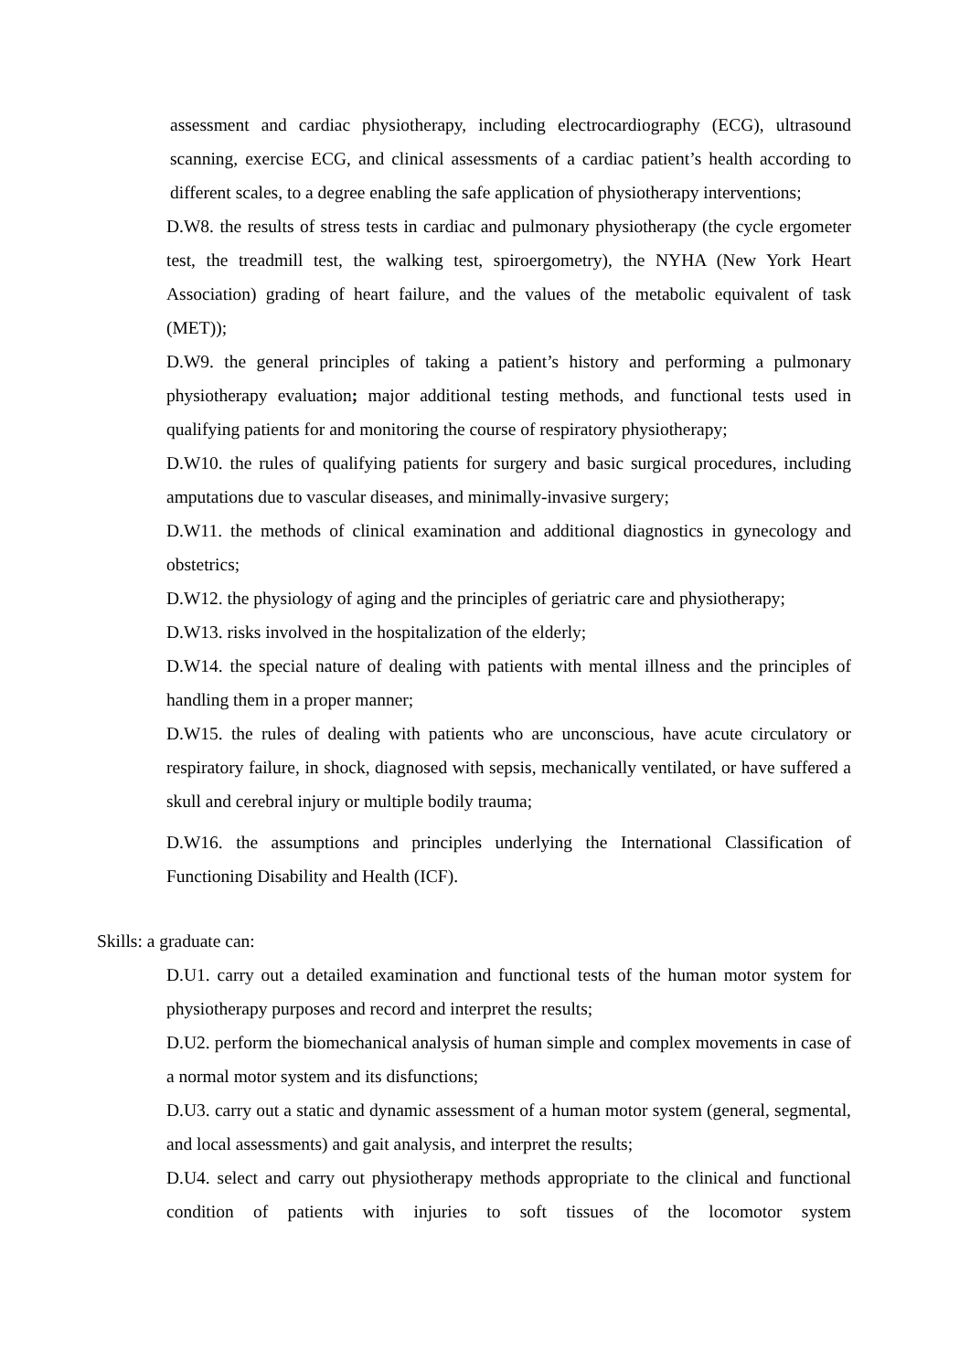assessment and cardiac physiotherapy, including electrocardiography (ECG), ultrasound scanning, exercise ECG, and clinical assessments of a cardiac patient’s health according to different scales, to a degree enabling the safe application of physiotherapy interventions;
D.W8. the results of stress tests in cardiac and pulmonary physiotherapy (the cycle ergometer test, the treadmill test, the walking test, spiroergometry), the NYHA (New York Heart Association) grading of heart failure, and the values of the metabolic equivalent of task (MET));
D.W9. the general principles of taking a patient’s history and performing a pulmonary physiotherapy evaluation; major additional testing methods, and functional tests used in qualifying patients for and monitoring the course of respiratory physiotherapy;
D.W10. the rules of qualifying patients for surgery and basic surgical procedures, including amputations due to vascular diseases, and minimally-invasive surgery;
D.W11. the methods of clinical examination and additional diagnostics in gynecology and obstetrics;
D.W12. the physiology of aging and the principles of geriatric care and physiotherapy;
D.W13. risks involved in the hospitalization of the elderly;
D.W14. the special nature of dealing with patients with mental illness and the principles of handling them in a proper manner;
D.W15. the rules of dealing with patients who are unconscious, have acute circulatory or respiratory failure, in shock, diagnosed with sepsis, mechanically ventilated, or have suffered a skull and cerebral injury or multiple bodily trauma;
D.W16. the assumptions and principles underlying the International Classification of Functioning Disability and Health (ICF).
Skills: a graduate can:
D.U1. carry out a detailed examination and functional tests of the human motor system for physiotherapy purposes and record and interpret the results;
D.U2. perform the biomechanical analysis of human simple and complex movements in case of a normal motor system and its disfunctions;
D.U3. carry out a static and dynamic assessment of a human motor system (general, segmental, and local assessments) and gait analysis, and interpret the results;
D.U4. select and carry out physiotherapy methods appropriate to the clinical and functional condition of patients with injuries to soft tissues of the locomotor system